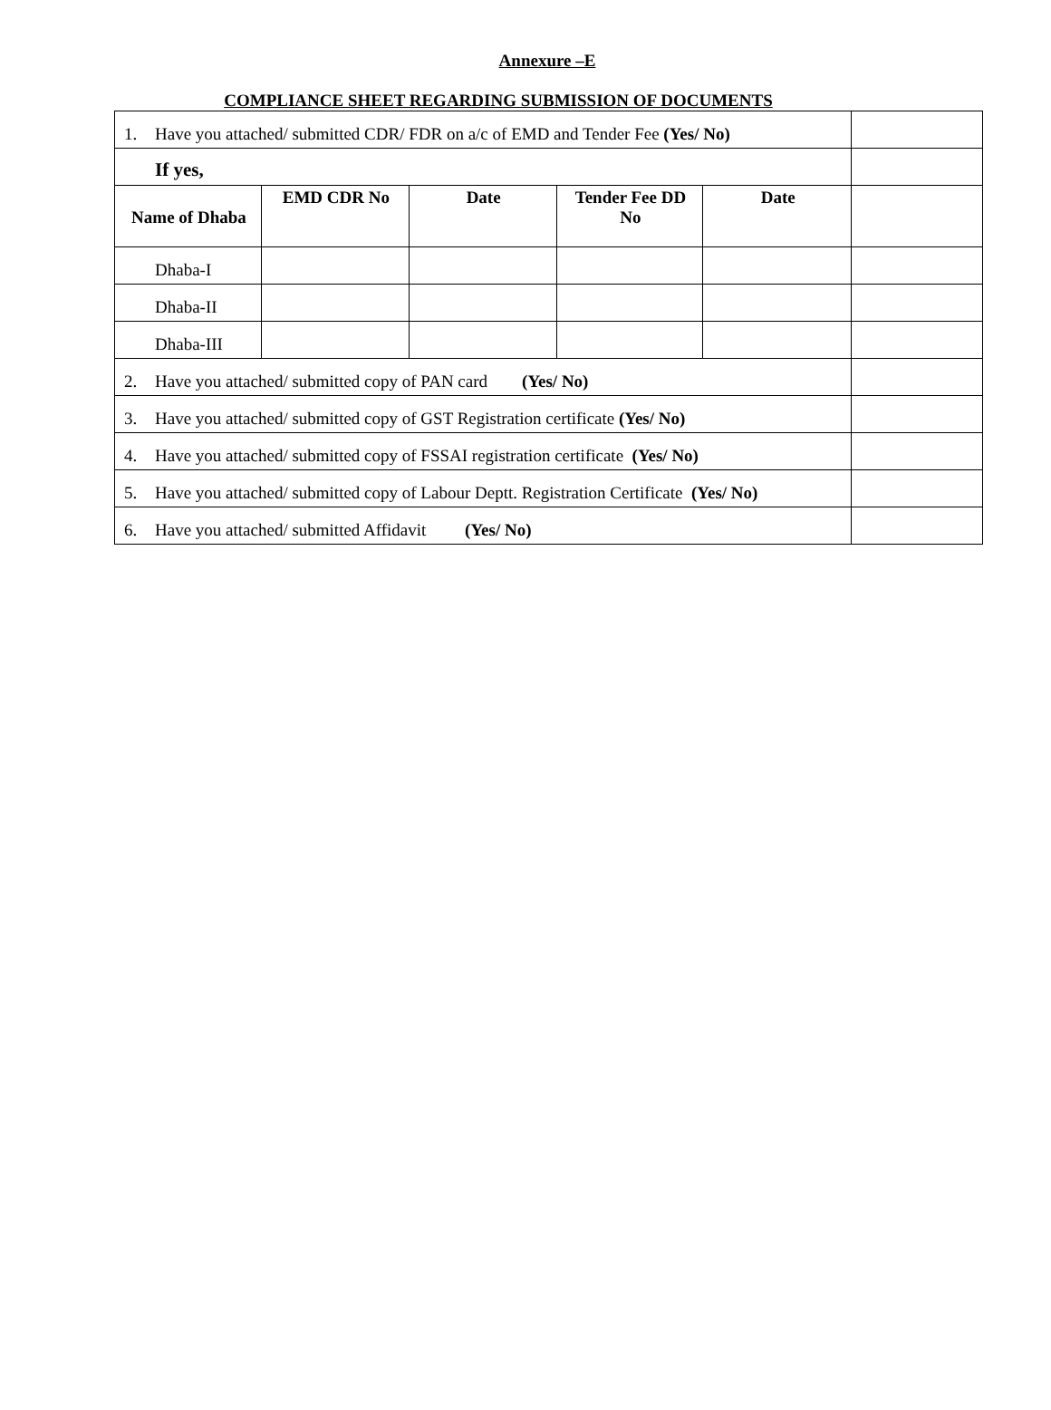Annexure –E
COMPLIANCE SHEET REGARDING SUBMISSION OF DOCUMENTS
| 1. Have you attached/ submitted CDR/ FDR on a/c of EMD and Tender Fee (Yes/ No) | | | | | |
| If yes, | | | | | |
| Name of Dhaba | EMD CDR No | Date | Tender Fee DD No | Date | |
| Dhaba-I | | | | | |
| Dhaba-II | | | | | |
| Dhaba-III | | | | | |
| 2. Have you attached/ submitted copy of PAN card (Yes/ No) | | | | | |
| 3. Have you attached/ submitted copy of GST Registration certificate (Yes/ No) | | | | | |
| 4. Have you attached/ submitted copy of FSSAI registration certificate (Yes/ No) | | | | | |
| 5. Have you attached/ submitted copy of Labour Deptt. Registration Certificate (Yes/ No) | | | | | |
| 6. Have you attached/ submitted Affidavit (Yes/ No) | | | | | |